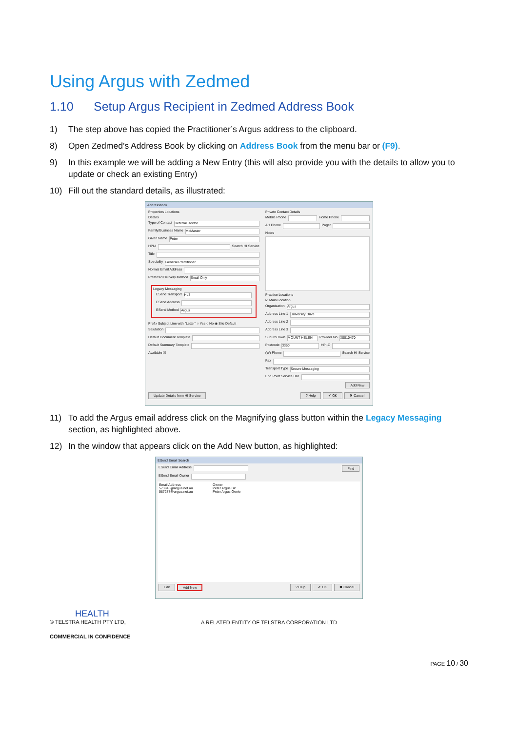Using Argus with Zedmed
1.10 Setup Argus Recipient in Zedmed Address Book
1) The step above has copied the Practitioner’s Argus address to the clipboard.
8) Open Zedmed’s Address Book by clicking on Address Book from the menu bar or (F9).
9) In this example we will be adding a New Entry (this will also provide you with the details to allow you to update or check an existing Entry)
10) Fill out the standard details, as illustrated:
Addressbook
Properties Locations
Details
Type of Contact
Referral Doctor
Family/Business Name
McMaster
Given Name
Peter
HPI-I
Search HI Service
Title
Speciality
General Practitioner
Normal Email Address
Preferred Delivery Method
Email Only
Legacy Messaging
ESend Transport
HL7
ESend Address
ESend Method
Argus
Prefix Subject Line with "Letter" ○ Yes ○ No ◉ Site Default
Salutation
Default Document Template
Default Summary Template
Available ☑
Private Contact Details
Mobile Phone
Home Phone
AH Phone
Pager
Notes
Practice Locations
☑ Main Location
Organisation
Argus
Address Line 1
University Drive
Address Line 2
Address Line 3
Suburb/Town
MOUNT HELEN
Provider No
X0010470
Postcode
3350
HPI-O
(W) Phone
Search HI Service
Fax
Transport Type
Secure Messaging
End Point Service URI
Add New
Update Details from HI Service ? Help ✔ OK ✖ Cancel
11) To add the Argus email address click on the Magnifying glass button within the Legacy Messaging section, as highlighted above.
12) In the window that appears click on the Add New button, as highlighted:
ESend Email Search
ESend Email Address
Find
ESend Email Owner
Email Address Owner
573945@argus.net.au Peter Argus BP
587277@argus.net.au Peter Argus Genie
Edit Add New ? Help ✔ OK ✖ Cancel
HEALTH
© TELSTRA HEALTH PTY LTD,
COMMERCIAL IN CONFIDENCE
A RELATED ENTITY OF TELSTRA CORPORATION LTD
PAGE 10 / 30